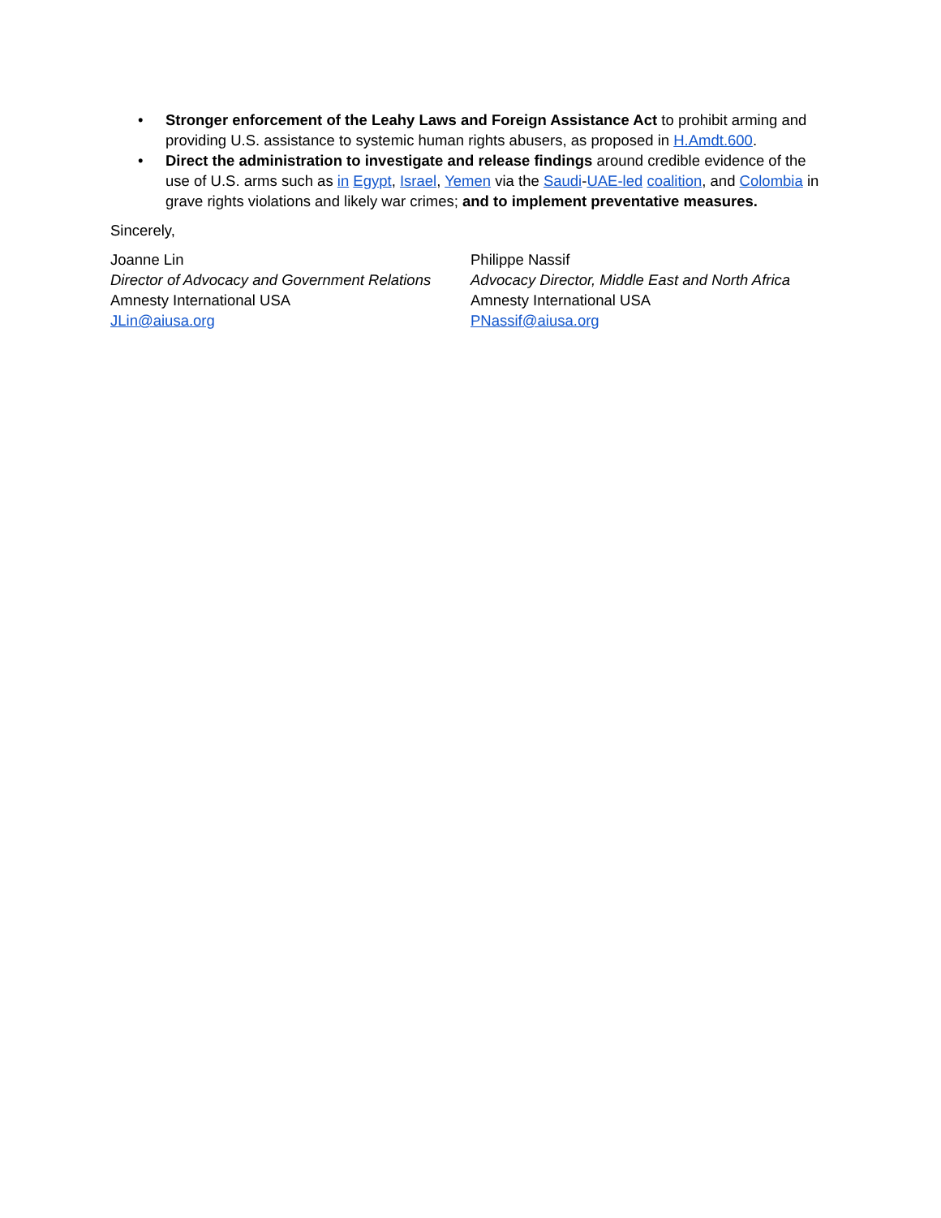• Stronger enforcement of the Leahy Laws and Foreign Assistance Act to prohibit arming and providing U.S. assistance to systemic human rights abusers, as proposed in H.Amdt.600.
• Direct the administration to investigate and release findings around credible evidence of the use of U.S. arms such as in Egypt, Israel, Yemen via the Saudi-UAE-led coalition, and Colombia in grave rights violations and likely war crimes; and to implement preventative measures.
Sincerely,
Joanne Lin
Director of Advocacy and Government Relations
Amnesty International USA
JLin@aiusa.org
Philippe Nassif
Advocacy Director, Middle East and North Africa
Amnesty International USA
PNassif@aiusa.org